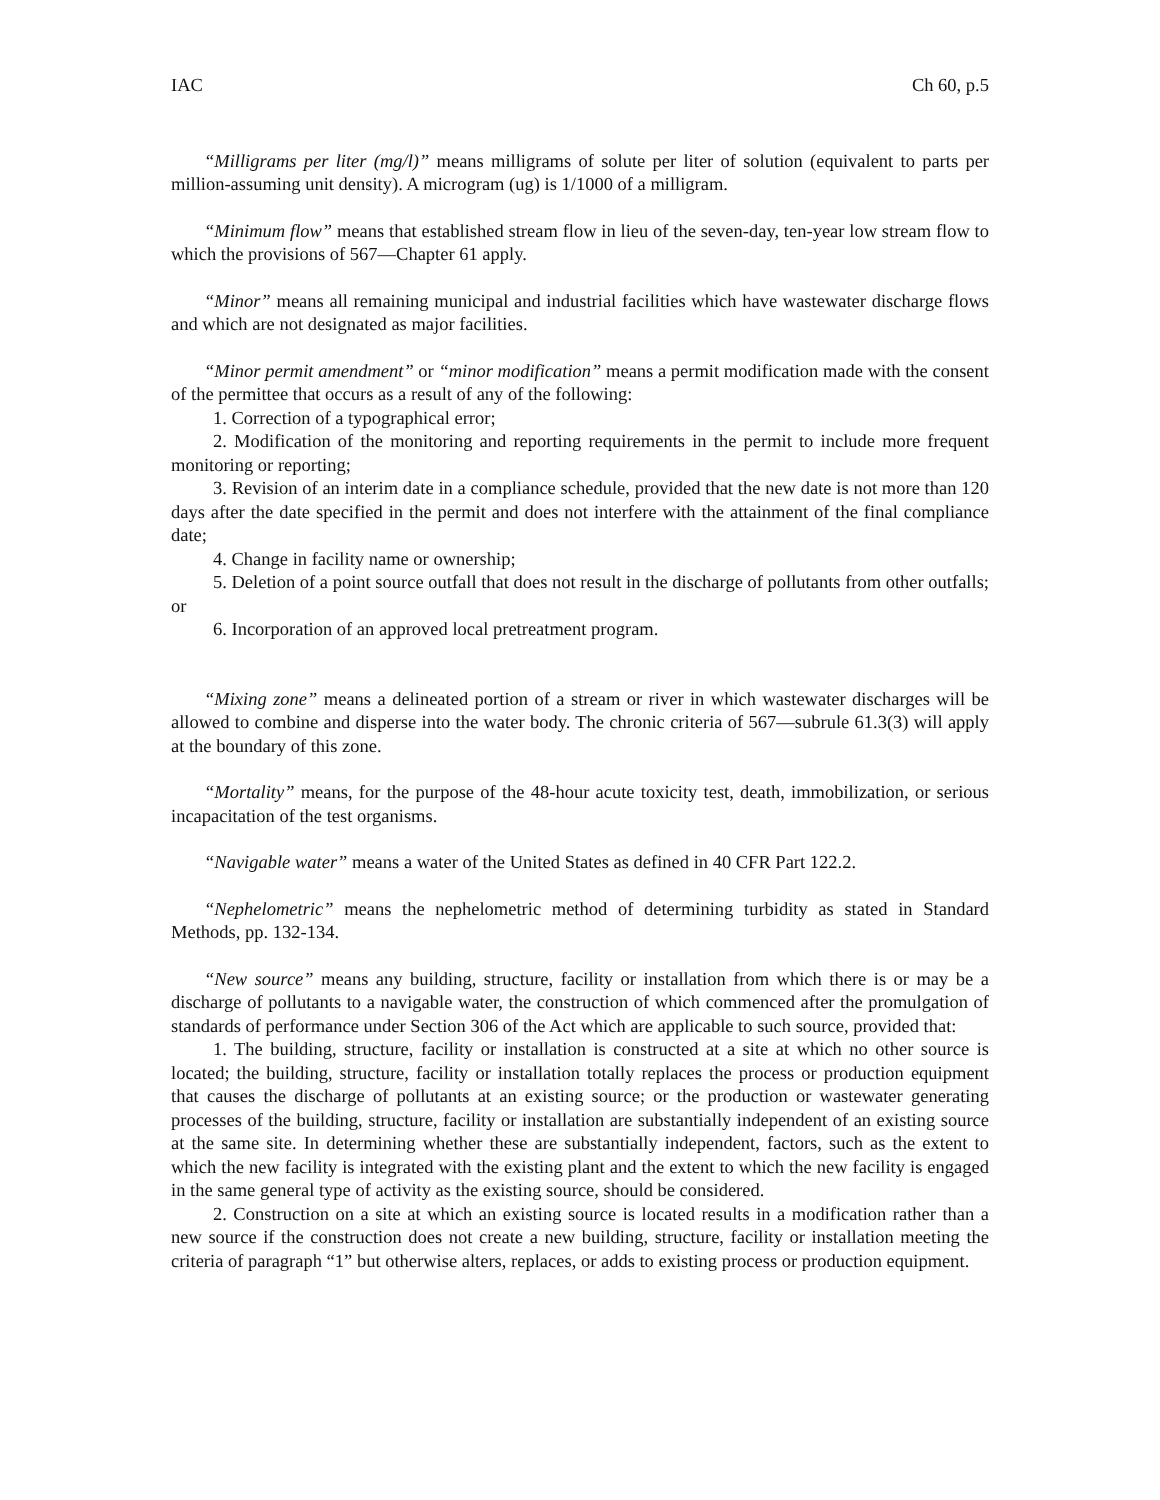IAC Ch 60, p.5
“Milligrams per liter (mg/l)” means milligrams of solute per liter of solution (equivalent to parts per million-assuming unit density). A microgram (ug) is 1/1000 of a milligram.
“Minimum flow” means that established stream flow in lieu of the seven-day, ten-year low stream flow to which the provisions of 567—Chapter 61 apply.
“Minor” means all remaining municipal and industrial facilities which have wastewater discharge flows and which are not designated as major facilities.
“Minor permit amendment” or “minor modification” means a permit modification made with the consent of the permittee that occurs as a result of any of the following:
1. Correction of a typographical error;
2. Modification of the monitoring and reporting requirements in the permit to include more frequent monitoring or reporting;
3. Revision of an interim date in a compliance schedule, provided that the new date is not more than 120 days after the date specified in the permit and does not interfere with the attainment of the final compliance date;
4. Change in facility name or ownership;
5. Deletion of a point source outfall that does not result in the discharge of pollutants from other outfalls; or
6. Incorporation of an approved local pretreatment program.
“Mixing zone” means a delineated portion of a stream or river in which wastewater discharges will be allowed to combine and disperse into the water body. The chronic criteria of 567—subrule 61.3(3) will apply at the boundary of this zone.
“Mortality” means, for the purpose of the 48-hour acute toxicity test, death, immobilization, or serious incapacitation of the test organisms.
“Navigable water” means a water of the United States as defined in 40 CFR Part 122.2.
“Nephelometric” means the nephelometric method of determining turbidity as stated in Standard Methods, pp. 132-134.
“New source” means any building, structure, facility or installation from which there is or may be a discharge of pollutants to a navigable water, the construction of which commenced after the promulgation of standards of performance under Section 306 of the Act which are applicable to such source, provided that:
1. The building, structure, facility or installation is constructed at a site at which no other source is located; the building, structure, facility or installation totally replaces the process or production equipment that causes the discharge of pollutants at an existing source; or the production or wastewater generating processes of the building, structure, facility or installation are substantially independent of an existing source at the same site. In determining whether these are substantially independent, factors, such as the extent to which the new facility is integrated with the existing plant and the extent to which the new facility is engaged in the same general type of activity as the existing source, should be considered.
2. Construction on a site at which an existing source is located results in a modification rather than a new source if the construction does not create a new building, structure, facility or installation meeting the criteria of paragraph “1” but otherwise alters, replaces, or adds to existing process or production equipment.